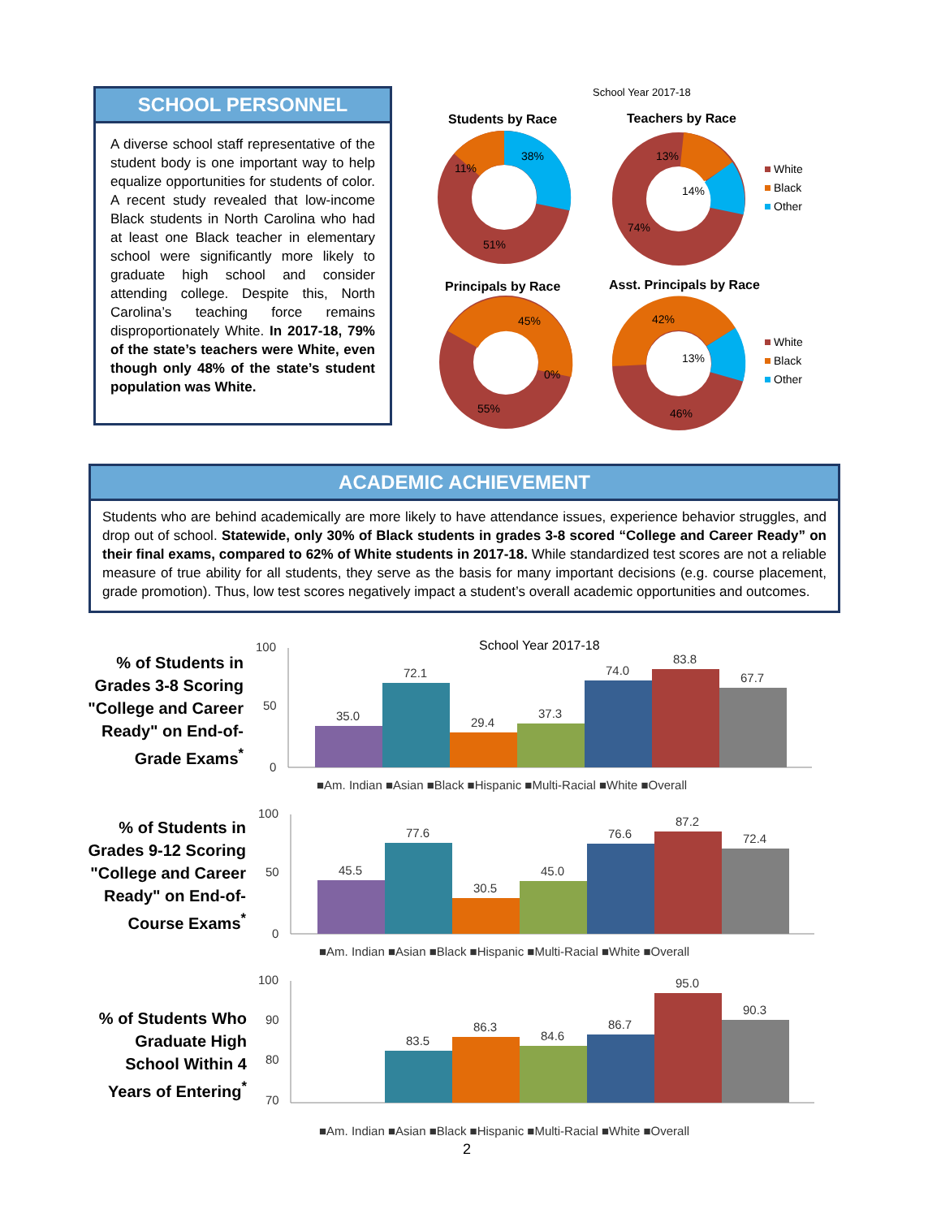SCHOOL PERSONNEL
A diverse school staff representative of the student body is one important way to help equalize opportunities for students of color. A recent study revealed that low-income Black students in North Carolina who had at least one Black teacher in elementary school were significantly more likely to graduate high school and consider attending college. Despite this, North Carolina’s teaching force remains disproportionately White. In 2017-18, 79% of the state’s teachers were White, even though only 48% of the state’s student population was White.
School Year 2017-18
Students by Race
Teachers by Race
Principals by Race
Asst. Principals by Race
11%
38%
51%
13%
14%
74%
45%
0%
55%
42%
13%
46%
White
Black
Other
White
Black
Other
ACADEMIC ACHIEVEMENT
Students who are behind academically are more likely to have attendance issues, experience behavior struggles, and drop out of school. Statewide, only 30% of Black students in grades 3-8 scored “College and Career Ready” on their final exams, compared to 62% of White students in 2017-18. While standardized test scores are not a reliable measure of true ability for all students, they serve as the basis for many important decisions (e.g. course placement, grade promotion). Thus, low test scores negatively impact a student’s overall academic opportunities and outcomes.
% of Students in Grades 3-8 Scoring "College and Career Ready" on End-of-Grade Exams<sup>*</sup>
% of Students in Grades 9-12 Scoring "College and Career Ready" on End-of-Course Exams<sup>*</sup>
% of Students Who Graduate High School Within 4 Years of Entering<sup>*</sup>
School Year 2017-18
100
50
0
35.0
72.1
29.4
37.3
74.0
83.8
67.7
■Am. Indian ■Asian ■Black ■Hispanic ■Multi-Racial ■White ■Overall
100
50
0
45.5
77.6
30.5
45.0
76.6
87.2
72.4
■Am. Indian ■Asian ■Black ■Hispanic ■Multi-Racial ■White ■Overall
100
90
80
70
83.5
86.3
84.6
86.7
95.0
90.3
■Am. Indian ■Asian ■Black ■Hispanic ■Multi-Racial ■White ■Overall
2